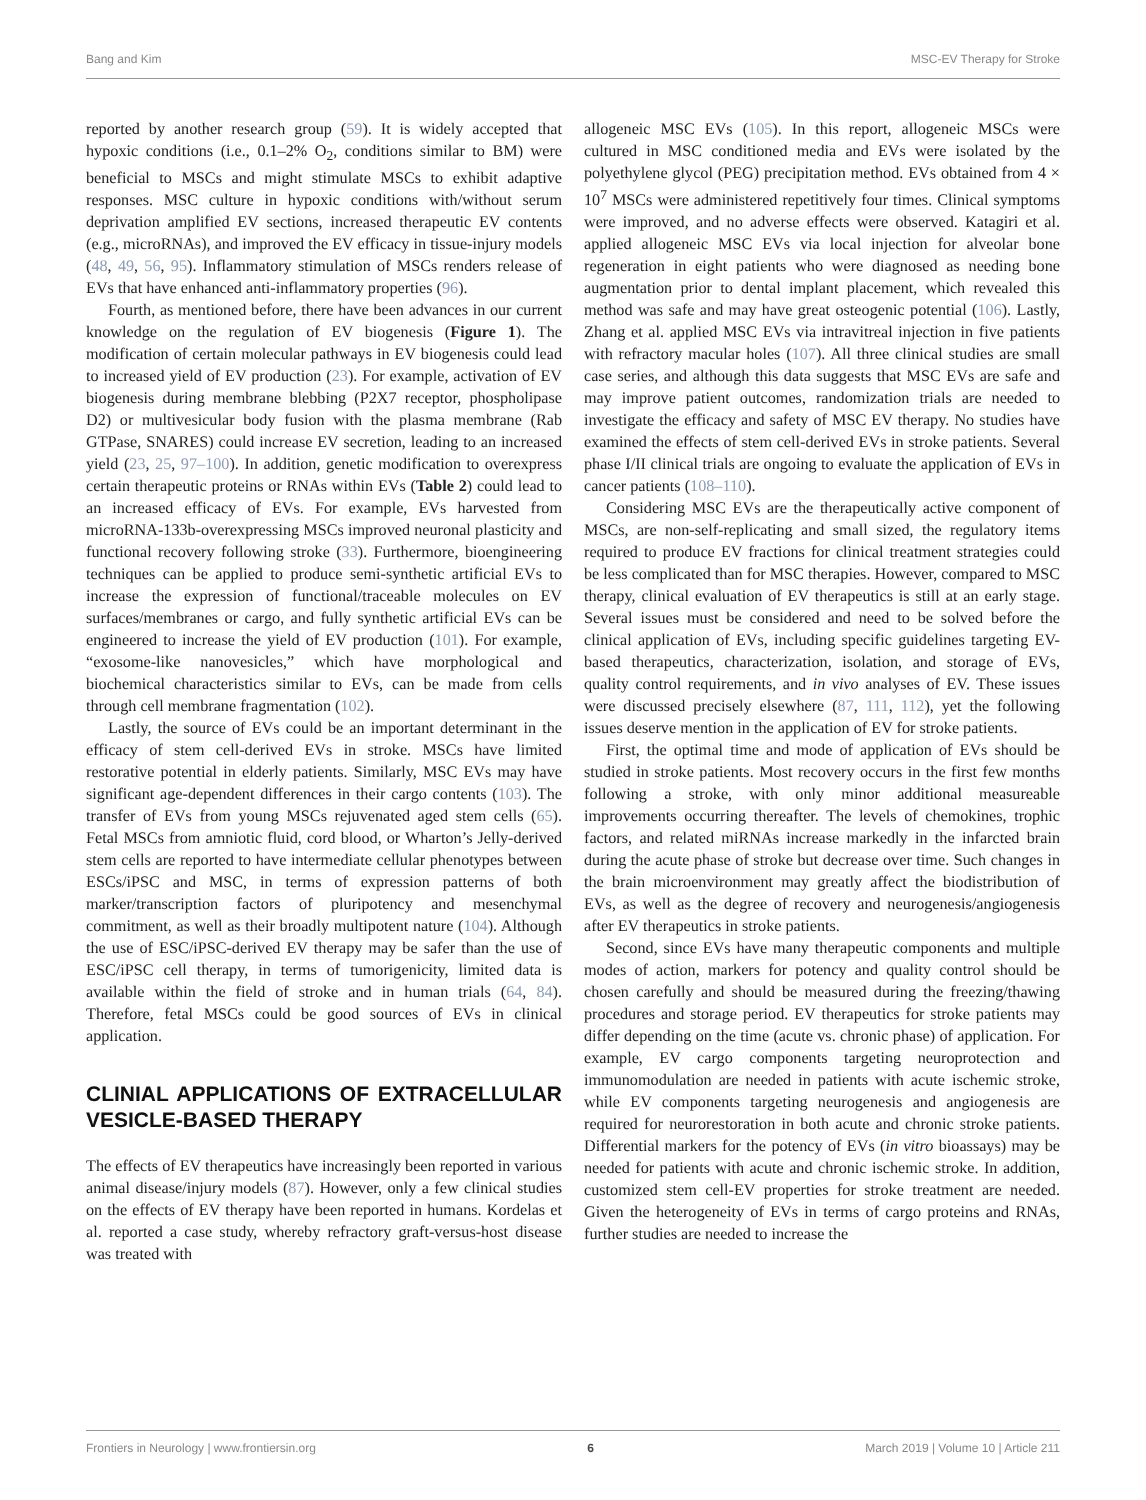Bang and Kim MSC-EV Therapy for Stroke
reported by another research group (59). It is widely accepted that hypoxic conditions (i.e., 0.1–2% O<sub>2</sub>, conditions similar to BM) were beneficial to MSCs and might stimulate MSCs to exhibit adaptive responses. MSC culture in hypoxic conditions with/without serum deprivation amplified EV sections, increased therapeutic EV contents (e.g., microRNAs), and improved the EV efficacy in tissue-injury models (48, 49, 56, 95). Inflammatory stimulation of MSCs renders release of EVs that have enhanced anti-inflammatory properties (96).
Fourth, as mentioned before, there have been advances in our current knowledge on the regulation of EV biogenesis (Figure 1). The modification of certain molecular pathways in EV biogenesis could lead to increased yield of EV production (23). For example, activation of EV biogenesis during membrane blebbing (P2X7 receptor, phospholipase D2) or multivesicular body fusion with the plasma membrane (Rab GTPase, SNARES) could increase EV secretion, leading to an increased yield (23, 25, 97–100). In addition, genetic modification to overexpress certain therapeutic proteins or RNAs within EVs (Table 2) could lead to an increased efficacy of EVs. For example, EVs harvested from microRNA-133b-overexpressing MSCs improved neuronal plasticity and functional recovery following stroke (33). Furthermore, bioengineering techniques can be applied to produce semi-synthetic artificial EVs to increase the expression of functional/traceable molecules on EV surfaces/membranes or cargo, and fully synthetic artificial EVs can be engineered to increase the yield of EV production (101). For example, “exosome-like nanovesicles,” which have morphological and biochemical characteristics similar to EVs, can be made from cells through cell membrane fragmentation (102).
Lastly, the source of EVs could be an important determinant in the efficacy of stem cell-derived EVs in stroke. MSCs have limited restorative potential in elderly patients. Similarly, MSC EVs may have significant age-dependent differences in their cargo contents (103). The transfer of EVs from young MSCs rejuvenated aged stem cells (65). Fetal MSCs from amniotic fluid, cord blood, or Wharton’s Jelly-derived stem cells are reported to have intermediate cellular phenotypes between ESCs/iPSC and MSC, in terms of expression patterns of both marker/transcription factors of pluripotency and mesenchymal commitment, as well as their broadly multipotent nature (104). Although the use of ESC/iPSC-derived EV therapy may be safer than the use of ESC/iPSC cell therapy, in terms of tumorigenicity, limited data is available within the field of stroke and in human trials (64, 84). Therefore, fetal MSCs could be good sources of EVs in clinical application.
CLINIAL APPLICATIONS OF EXTRACELLULAR VESICLE-BASED THERAPY
The effects of EV therapeutics have increasingly been reported in various animal disease/injury models (87). However, only a few clinical studies on the effects of EV therapy have been reported in humans. Kordelas et al. reported a case study, whereby refractory graft-versus-host disease was treated with
allogeneic MSC EVs (105). In this report, allogeneic MSCs were cultured in MSC conditioned media and EVs were isolated by the polyethylene glycol (PEG) precipitation method. EVs obtained from 4 × 10<sup>7</sup> MSCs were administered repetitively four times. Clinical symptoms were improved, and no adverse effects were observed. Katagiri et al. applied allogeneic MSC EVs via local injection for alveolar bone regeneration in eight patients who were diagnosed as needing bone augmentation prior to dental implant placement, which revealed this method was safe and may have great osteogenic potential (106). Lastly, Zhang et al. applied MSC EVs via intravitreal injection in five patients with refractory macular holes (107). All three clinical studies are small case series, and although this data suggests that MSC EVs are safe and may improve patient outcomes, randomization trials are needed to investigate the efficacy and safety of MSC EV therapy. No studies have examined the effects of stem cell-derived EVs in stroke patients. Several phase I/II clinical trials are ongoing to evaluate the application of EVs in cancer patients (108–110).
Considering MSC EVs are the therapeutically active component of MSCs, are non-self-replicating and small sized, the regulatory items required to produce EV fractions for clinical treatment strategies could be less complicated than for MSC therapies. However, compared to MSC therapy, clinical evaluation of EV therapeutics is still at an early stage. Several issues must be considered and need to be solved before the clinical application of EVs, including specific guidelines targeting EV-based therapeutics, characterization, isolation, and storage of EVs, quality control requirements, and in vivo analyses of EV. These issues were discussed precisely elsewhere (87, 111, 112), yet the following issues deserve mention in the application of EV for stroke patients.
First, the optimal time and mode of application of EVs should be studied in stroke patients. Most recovery occurs in the first few months following a stroke, with only minor additional measureable improvements occurring thereafter. The levels of chemokines, trophic factors, and related miRNAs increase markedly in the infarcted brain during the acute phase of stroke but decrease over time. Such changes in the brain microenvironment may greatly affect the biodistribution of EVs, as well as the degree of recovery and neurogenesis/angiogenesis after EV therapeutics in stroke patients.
Second, since EVs have many therapeutic components and multiple modes of action, markers for potency and quality control should be chosen carefully and should be measured during the freezing/thawing procedures and storage period. EV therapeutics for stroke patients may differ depending on the time (acute vs. chronic phase) of application. For example, EV cargo components targeting neuroprotection and immunomodulation are needed in patients with acute ischemic stroke, while EV components targeting neurogenesis and angiogenesis are required for neurorestoration in both acute and chronic stroke patients. Differential markers for the potency of EVs (in vitro bioassays) may be needed for patients with acute and chronic ischemic stroke. In addition, customized stem cell-EV properties for stroke treatment are needed. Given the heterogeneity of EVs in terms of cargo proteins and RNAs, further studies are needed to increase the
Frontiers in Neurology | www.frontiersin.org 6 March 2019 | Volume 10 | Article 211